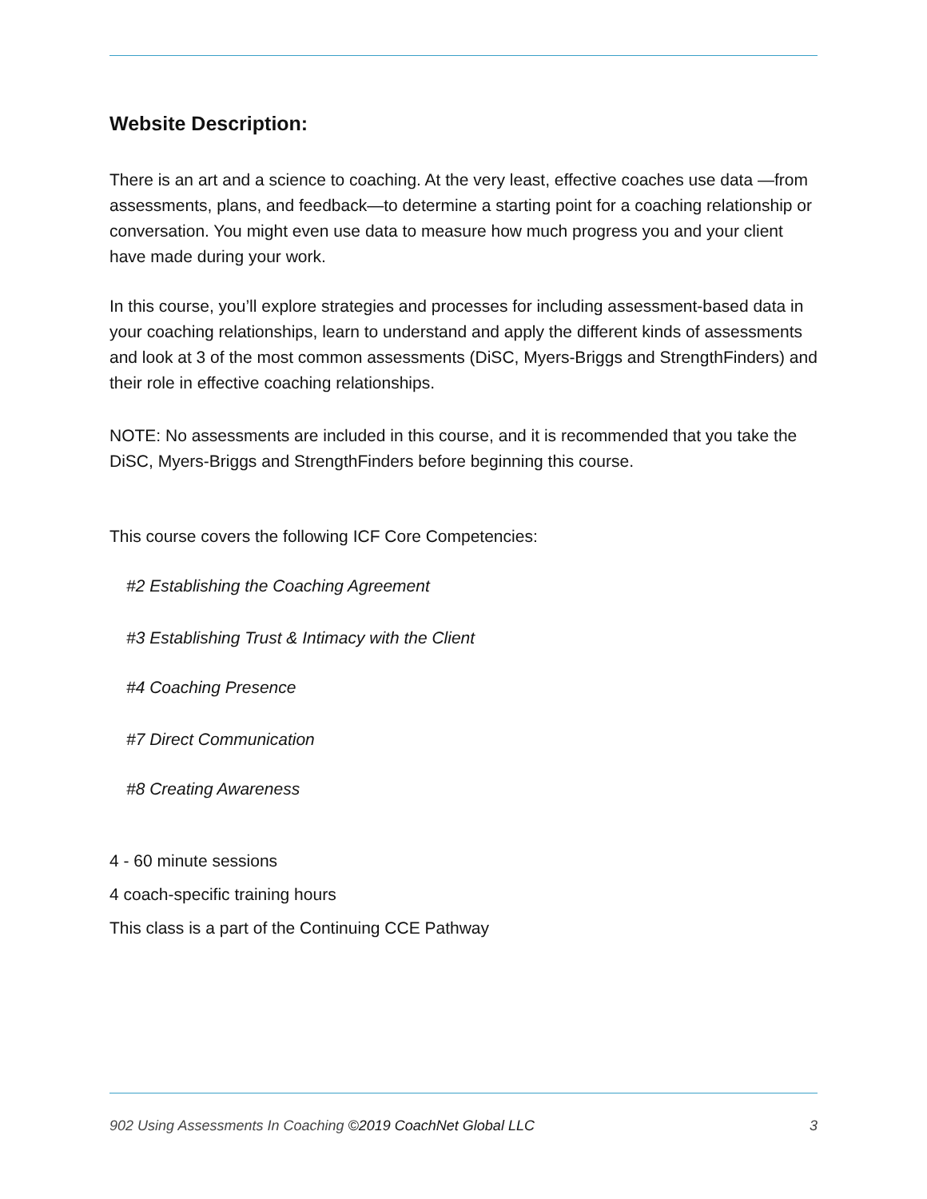Website Description:
There is an art and a science to coaching. At the very least, effective coaches use data —from assessments, plans, and feedback—to determine a starting point for a coaching relationship or conversation. You might even use data to measure how much progress you and your client have made during your work.
In this course, you’ll explore strategies and processes for including assessment-based data in your coaching relationships, learn to understand and apply the different kinds of assessments and look at 3 of the most common assessments (DiSC, Myers-Briggs and StrengthFinders) and their role in effective coaching relationships.
NOTE: No assessments are included in this course, and it is recommended that you take the DiSC, Myers-Briggs and StrengthFinders before beginning this course.
This course covers the following ICF Core Competencies:
#2 Establishing the Coaching Agreement
#3 Establishing Trust & Intimacy with the Client
#4 Coaching Presence
#7 Direct Communication
#8 Creating Awareness
4 - 60 minute sessions
4 coach-specific training hours
This class is a part of the Continuing CCE Pathway
902 Using Assessments In Coaching ©2019 CoachNet Global LLC 3